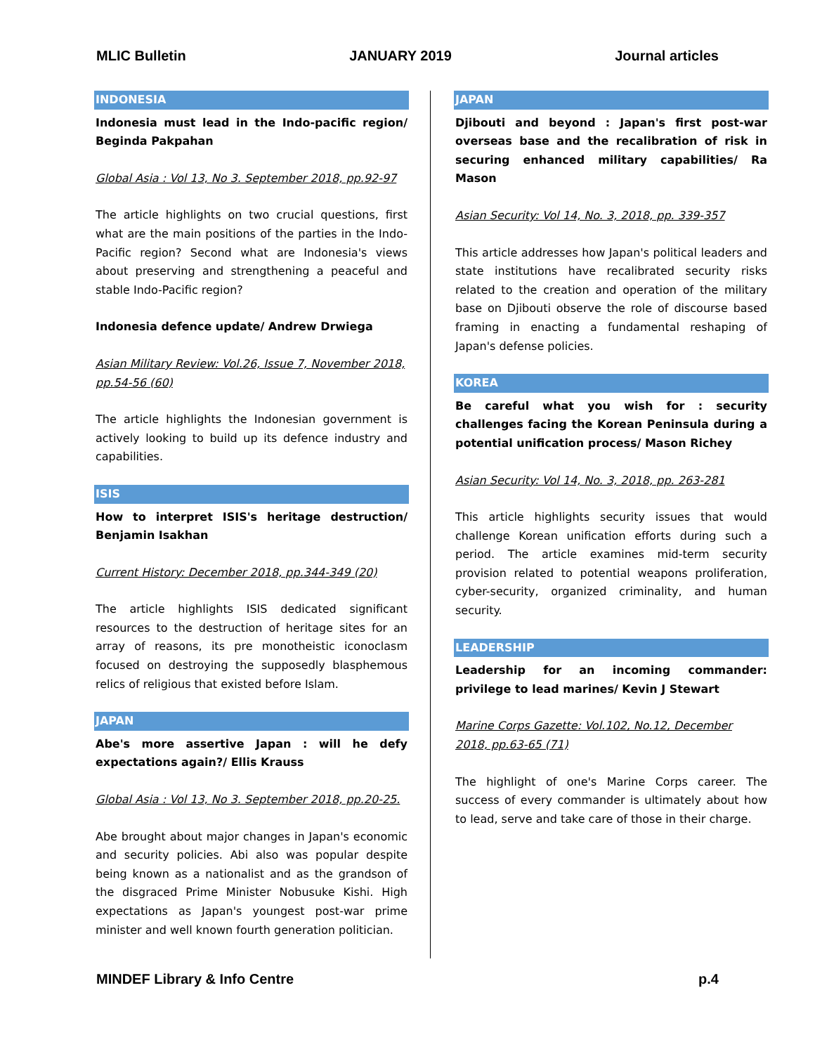MLIC Bulletin JANUARY 2019 Journal articles
INDONESIA
Indonesia must lead in the Indo-pacific region/ Beginda Pakpahan
Global Asia : Vol 13, No 3. September 2018, pp.92-97
The article highlights on two crucial questions, first what are the main positions of the parties in the Indo-Pacific region? Second what are Indonesia's views about preserving and strengthening a peaceful and stable Indo-Pacific region?
Indonesia defence update/ Andrew Drwiega
Asian Military Review: Vol.26, Issue 7, November 2018, pp.54-56 (60)
The article highlights the Indonesian government is actively looking to build up its defence industry and capabilities.
ISIS
How to interpret ISIS's heritage destruction/ Benjamin Isakhan
Current History: December 2018, pp.344-349 (20)
The article highlights ISIS dedicated significant resources to the destruction of heritage sites for an array of reasons, its pre monotheistic iconoclasm focused on destroying the supposedly blasphemous relics of religious that existed before Islam.
JAPAN
Abe's more assertive Japan : will he defy expectations again?/ Ellis Krauss
Global Asia : Vol 13, No 3. September 2018, pp.20-25.
Abe brought about major changes in Japan's economic and security policies. Abi also was popular despite being known as a nationalist and as the grandson of the disgraced Prime Minister Nobusuke Kishi. High expectations as Japan's youngest post-war prime minister and well known fourth generation politician.
JAPAN
Djibouti and beyond : Japan's first post-war overseas base and the recalibration of risk in securing enhanced military capabilities/ Ra Mason
Asian Security: Vol 14, No. 3, 2018, pp. 339-357
This article addresses how Japan's political leaders and state institutions have recalibrated security risks related to the creation and operation of the military base on Djibouti observe the role of discourse based framing in enacting a fundamental reshaping of Japan's defense policies.
KOREA
Be careful what you wish for : security challenges facing the Korean Peninsula during a potential unification process/ Mason Richey
Asian Security: Vol 14, No. 3, 2018, pp. 263-281
This article highlights security issues that would challenge Korean unification efforts during such a period. The article examines mid-term security provision related to potential weapons proliferation, cyber-security, organized criminality, and human security.
LEADERSHIP
Leadership for an incoming commander: privilege to lead marines/ Kevin J Stewart
Marine Corps Gazette: Vol.102, No.12, December 2018, pp.63-65 (71)
The highlight of one's Marine Corps career. The success of every commander is ultimately about how to lead, serve and take care of those in their charge.
MINDEF Library & Info Centre p.4